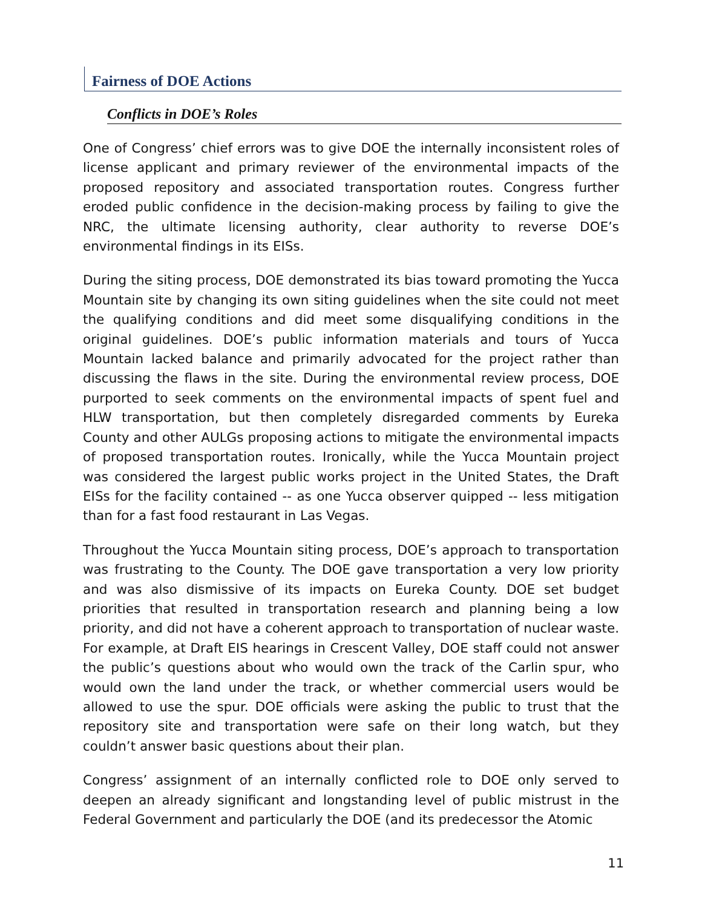Fairness of DOE Actions
Conflicts in DOE’s Roles
One of Congress’ chief errors was to give DOE the internally inconsistent roles of license applicant and primary reviewer of the environmental impacts of the proposed repository and associated transportation routes. Congress further eroded public confidence in the decision-making process by failing to give the NRC, the ultimate licensing authority, clear authority to reverse DOE’s environmental findings in its EISs.
During the siting process, DOE demonstrated its bias toward promoting the Yucca Mountain site by changing its own siting guidelines when the site could not meet the qualifying conditions and did meet some disqualifying conditions in the original guidelines. DOE’s public information materials and tours of Yucca Mountain lacked balance and primarily advocated for the project rather than discussing the flaws in the site. During the environmental review process, DOE purported to seek comments on the environmental impacts of spent fuel and HLW transportation, but then completely disregarded comments by Eureka County and other AULGs proposing actions to mitigate the environmental impacts of proposed transportation routes. Ironically, while the Yucca Mountain project was considered the largest public works project in the United States, the Draft EISs for the facility contained -- as one Yucca observer quipped -- less mitigation than for a fast food restaurant in Las Vegas.
Throughout the Yucca Mountain siting process, DOE’s approach to transportation was frustrating to the County. The DOE gave transportation a very low priority and was also dismissive of its impacts on Eureka County. DOE set budget priorities that resulted in transportation research and planning being a low priority, and did not have a coherent approach to transportation of nuclear waste. For example, at Draft EIS hearings in Crescent Valley, DOE staff could not answer the public’s questions about who would own the track of the Carlin spur, who would own the land under the track, or whether commercial users would be allowed to use the spur. DOE officials were asking the public to trust that the repository site and transportation were safe on their long watch, but they couldn’t answer basic questions about their plan.
Congress’ assignment of an internally conflicted role to DOE only served to deepen an already significant and longstanding level of public mistrust in the Federal Government and particularly the DOE (and its predecessor the Atomic
11